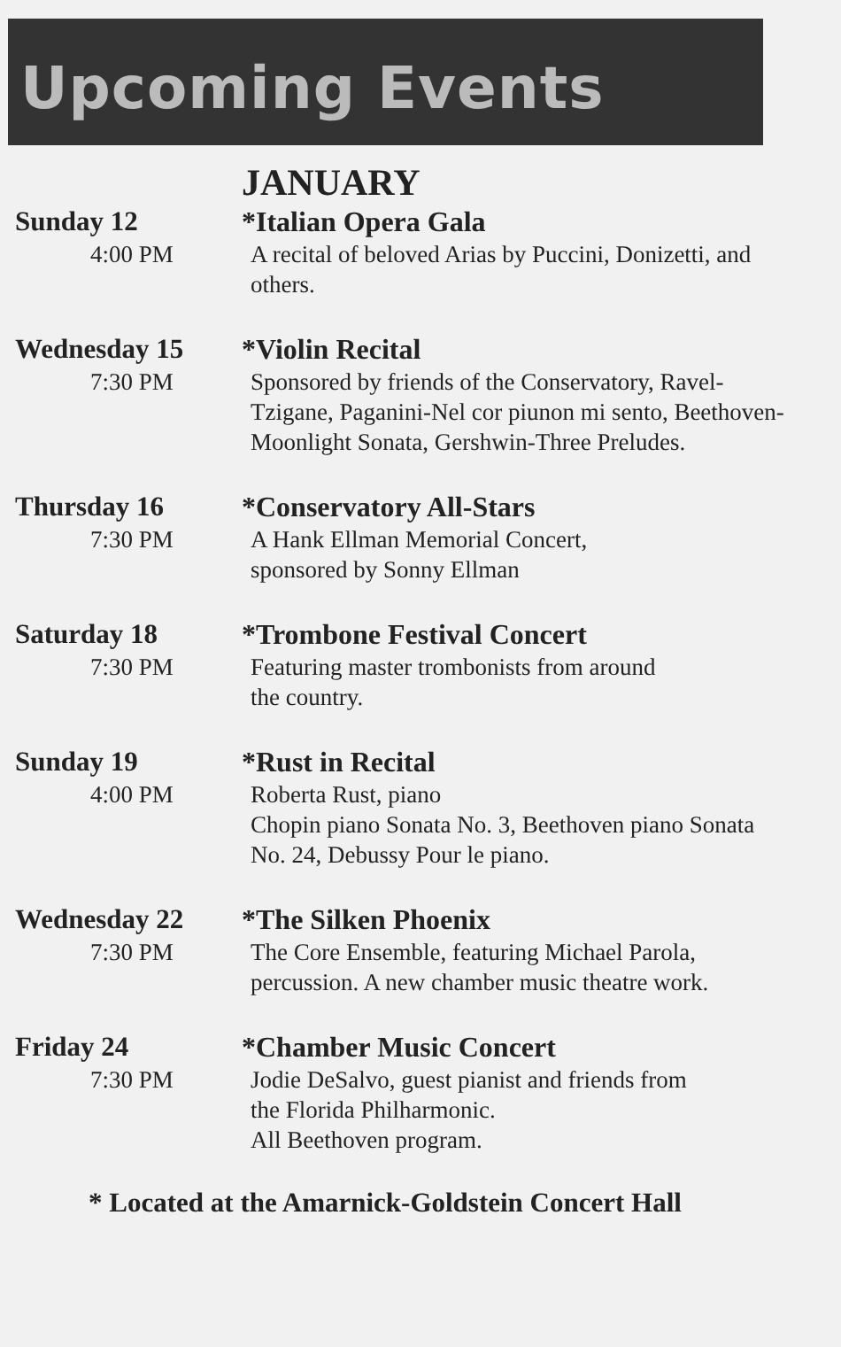Upcoming Events
JANUARY
Sunday 12
4:00 PM
*Italian Opera Gala
A recital of beloved Arias by Puccini, Donizetti, and others.
Wednesday 15
7:30 PM
*Violin Recital
Sponsored by friends of the Conservatory, Ravel-Tzigane, Paganini-Nel cor piunon mi sento, Beethoven-Moonlight Sonata, Gershwin-Three Preludes.
Thursday 16
7:30 PM
*Conservatory All-Stars
A Hank Ellman Memorial Concert,
sponsored by Sonny Ellman
Saturday 18
7:30 PM
*Trombone Festival Concert
Featuring master trombonists from around
the country.
Sunday 19
4:00 PM
*Rust in Recital
Roberta Rust, piano
Chopin piano Sonata No. 3, Beethoven piano Sonata No. 24, Debussy Pour le piano.
Wednesday 22
7:30 PM
*The Silken Phoenix
The Core Ensemble, featuring Michael Parola, percussion. A new chamber music theatre work.
Friday 24
7:30 PM
*Chamber Music Concert
Jodie DeSalvo, guest pianist and friends from
the Florida Philharmonic.
All Beethoven program.
* Located at the Amarnick-Goldstein Concert Hall